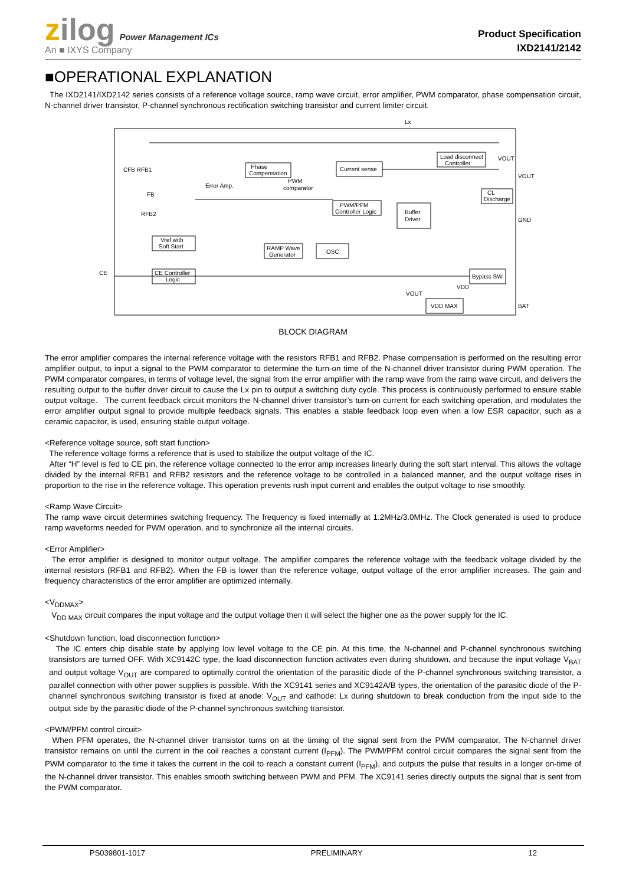zilog Power Management ICs
An ■ IXYS Company
Product Specification
IXD2141/2142
■OPERATIONAL EXPLANATION
The IXD2141/IXD2142 series consists of a reference voltage source, ramp wave circuit, error amplifier, PWM comparator, phase compensation circuit, N-channel driver transistor, P-channel synchronous rectification switching transistor and current limiter circuit.
Lx
Phase
Compensation
Current sense
Load disconnect
Controller
VOUT
VOUT
CFB RFB1
Error Amp.
PWM
comparator
CL
Discharge
PWM/PFM
Controller Logic
Buffer
Driver
GND
FB
RFB2
Vref with
Soft Start
RAMP Wave
Generator
OSC
CE
CE Controller
Logic
Bypass SW
VDD
VOUT
VDD MAX
BAT
BLOCK DIAGRAM
The error amplifier compares the internal reference voltage with the resistors RFB1 and RFB2. Phase compensation is performed on the resulting error amplifier output, to input a signal to the PWM comparator to determine the turn-on time of the N-channel driver transistor during PWM operation. The PWM comparator compares, in terms of voltage level, the signal from the error amplifier with the ramp wave from the ramp wave circuit, and delivers the resulting output to the buffer driver circuit to cause the Lx pin to output a switching duty cycle. This process is continuously performed to ensure stable output voltage. The current feedback circuit monitors the N-channel driver transistor’s turn-on current for each switching operation, and modulates the error amplifier output signal to provide multiple feedback signals. This enables a stable feedback loop even when a low ESR capacitor, such as a ceramic capacitor, is used, ensuring stable output voltage.
<Reference voltage source, soft start function>
The reference voltage forms a reference that is used to stabilize the output voltage of the IC.
After “H” level is fed to CE pin, the reference voltage connected to the error amp increases linearly during the soft start interval. This allows the voltage divided by the internal RFB1 and RFB2 resistors and the reference voltage to be controlled in a balanced manner, and the output voltage rises in proportion to the rise in the reference voltage. This operation prevents rush input current and enables the output voltage to rise smoothly.
<Ramp Wave Circuit>
The ramp wave circuit determines switching frequency. The frequency is fixed internally at 1.2MHz/3.0MHz. The Clock generated is used to produce ramp waveforms needed for PWM operation, and to synchronize all the internal circuits.
<Error Amplifier>
The error amplifier is designed to monitor output voltage. The amplifier compares the reference voltage with the feedback voltage divided by the internal resistors (RFB1 and RFB2). When the FB is lower than the reference voltage, output voltage of the error amplifier increases. The gain and frequency characteristics of the error amplifier are optimized internally.
<V<sub>DDMAX</sub>>
V<sub>DD MAX</sub> circuit compares the input voltage and the output voltage then it will select the higher one as the power supply for the IC.
<Shutdown function, load disconnection function>
The IC enters chip disable state by applying low level voltage to the CE pin. At this time, the N-channel and P-channel synchronous switching transistors are turned OFF. With XC9142C type, the load disconnection function activates even during shutdown, and because the input voltage V<sub>BAT</sub> and output voltage V<sub>OUT</sub> are compared to optimally control the orientation of the parasitic diode of the P-channel synchronous switching transistor, a parallel connection with other power supplies is possible. With the XC9141 series and XC9142A/B types, the orientation of the parasitic diode of the P-channel synchronous switching transistor is fixed at anode: V<sub>OUT</sub> and cathode: Lx during shutdown to break conduction from the input side to the output side by the parasitic diode of the P-channel synchronous switching transistor.
<PWM/PFM control circuit>
When PFM operates, the N-channel driver transistor turns on at the timing of the signal sent from the PWM comparator. The N-channel driver transistor remains on until the current in the coil reaches a constant current (I<sub>PFM</sub>). The PWM/PFM control circuit compares the signal sent from the PWM comparator to the time it takes the current in the coil to reach a constant current (I<sub>PFM</sub>), and outputs the pulse that results in a longer on-time of the N-channel driver transistor. This enables smooth switching between PWM and PFM. The XC9141 series directly outputs the signal that is sent from the PWM comparator.
PS039801-1017 PRELIMINARY 12